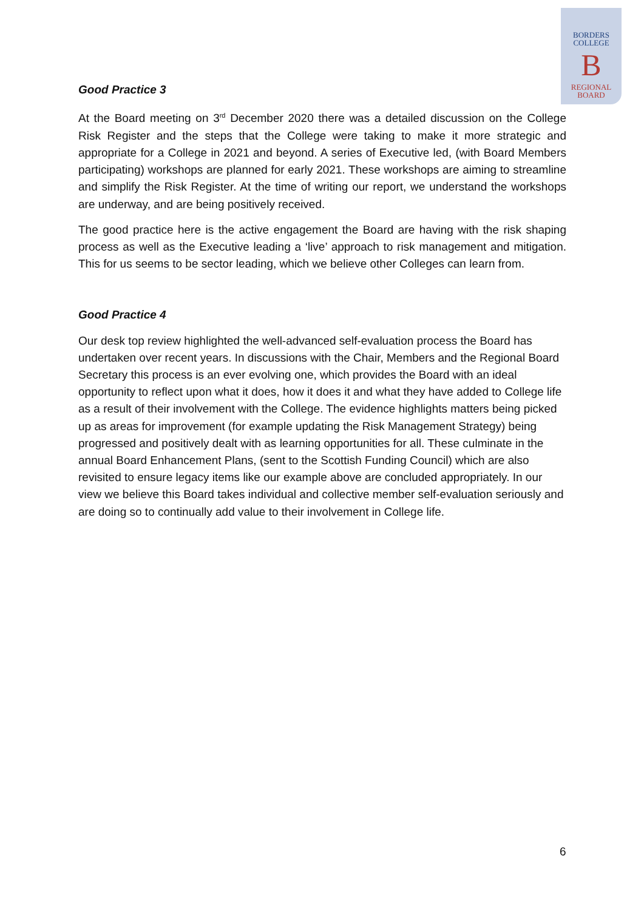BORDERS
COLLEGE
B
REGIONAL
BOARD
Good Practice 3
At the Board meeting on 3<sup>rd</sup> December 2020 there was a detailed discussion on the College Risk Register and the steps that the College were taking to make it more strategic and appropriate for a College in 2021 and beyond. A series of Executive led, (with Board Members participating) workshops are planned for early 2021. These workshops are aiming to streamline and simplify the Risk Register. At the time of writing our report, we understand the workshops are underway, and are being positively received.
The good practice here is the active engagement the Board are having with the risk shaping process as well as the Executive leading a ‘live’ approach to risk management and mitigation. This for us seems to be sector leading, which we believe other Colleges can learn from.
Good Practice 4
Our desk top review highlighted the well-advanced self-evaluation process the Board has undertaken over recent years. In discussions with the Chair, Members and the Regional Board Secretary this process is an ever evolving one, which provides the Board with an ideal opportunity to reflect upon what it does, how it does it and what they have added to College life as a result of their involvement with the College. The evidence highlights matters being picked up as areas for improvement (for example updating the Risk Management Strategy) being progressed and positively dealt with as learning opportunities for all. These culminate in the annual Board Enhancement Plans, (sent to the Scottish Funding Council) which are also revisited to ensure legacy items like our example above are concluded appropriately. In our view we believe this Board takes individual and collective member self-evaluation seriously and are doing so to continually add value to their involvement in College life.
6